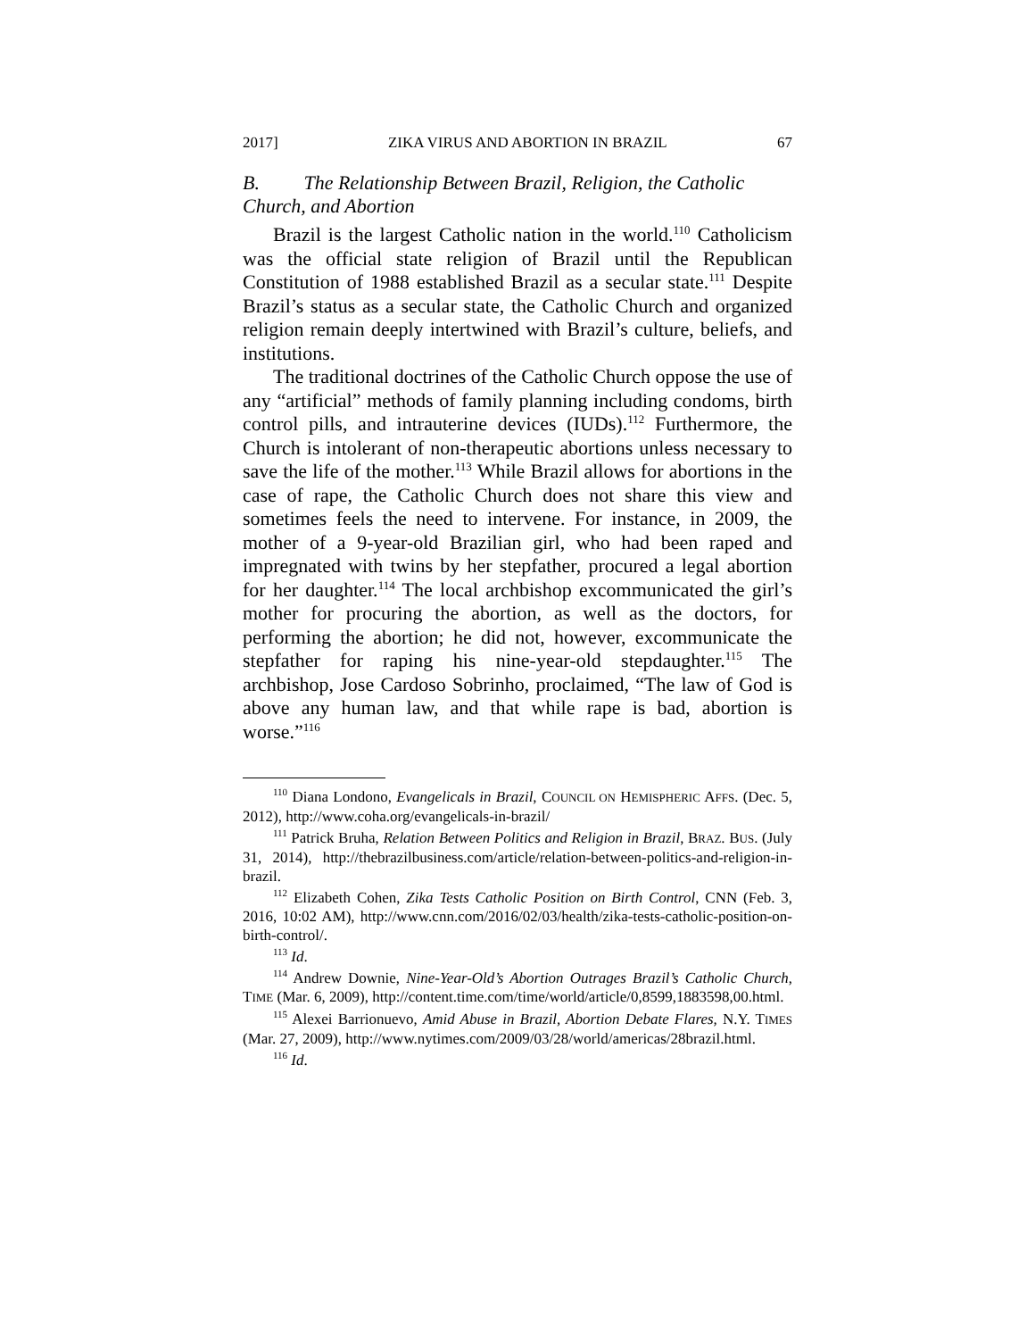2017] ZIKA VIRUS AND ABORTION IN BRAZIL 67
B. The Relationship Between Brazil, Religion, the Catholic Church, and Abortion
Brazil is the largest Catholic nation in the world.<sup>110</sup> Catholicism was the official state religion of Brazil until the Republican Constitution of 1988 established Brazil as a secular state.<sup>111</sup> Despite Brazil’s status as a secular state, the Catholic Church and organized religion remain deeply intertwined with Brazil’s culture, beliefs, and institutions.
The traditional doctrines of the Catholic Church oppose the use of any “artificial” methods of family planning including condoms, birth control pills, and intrauterine devices (IUDs).<sup>112</sup> Furthermore, the Church is intolerant of non-therapeutic abortions unless necessary to save the life of the mother.<sup>113</sup> While Brazil allows for abortions in the case of rape, the Catholic Church does not share this view and sometimes feels the need to intervene. For instance, in 2009, the mother of a 9-year-old Brazilian girl, who had been raped and impregnated with twins by her stepfather, procured a legal abortion for her daughter.<sup>114</sup> The local archbishop excommunicated the girl’s mother for procuring the abortion, as well as the doctors, for performing the abortion; he did not, however, excommunicate the stepfather for raping his nine-year-old stepdaughter.<sup>115</sup> The archbishop, Jose Cardoso Sobrinho, proclaimed, “The law of God is above any human law, and that while rape is bad, abortion is worse.”<sup>116</sup>
<sup>110</sup> Diana Londono, Evangelicals in Brazil, COUNCIL ON HEMISPHERIC AFFS. (Dec. 5, 2012), http://www.coha.org/evangelicals-in-brazil/
<sup>111</sup> Patrick Bruha, Relation Between Politics and Religion in Brazil, BRAZ. BUS. (July 31, 2014), http://thebrazilbusiness.com/article/relation-between-politics-and-religion-in-brazil.
<sup>112</sup> Elizabeth Cohen, Zika Tests Catholic Position on Birth Control, CNN (Feb. 3, 2016, 10:02 AM), http://www.cnn.com/2016/02/03/health/zika-tests-catholic-position-on-birth-control/.
<sup>113</sup> Id.
<sup>114</sup> Andrew Downie, Nine-Year-Old’s Abortion Outrages Brazil’s Catholic Church, TIME (Mar. 6, 2009), http://content.time.com/time/world/article/0,8599,1883598,00.html.
<sup>115</sup> Alexei Barrionuevo, Amid Abuse in Brazil, Abortion Debate Flares, N.Y. TIMES (Mar. 27, 2009), http://www.nytimes.com/2009/03/28/world/americas/28brazil.html.
<sup>116</sup> Id.